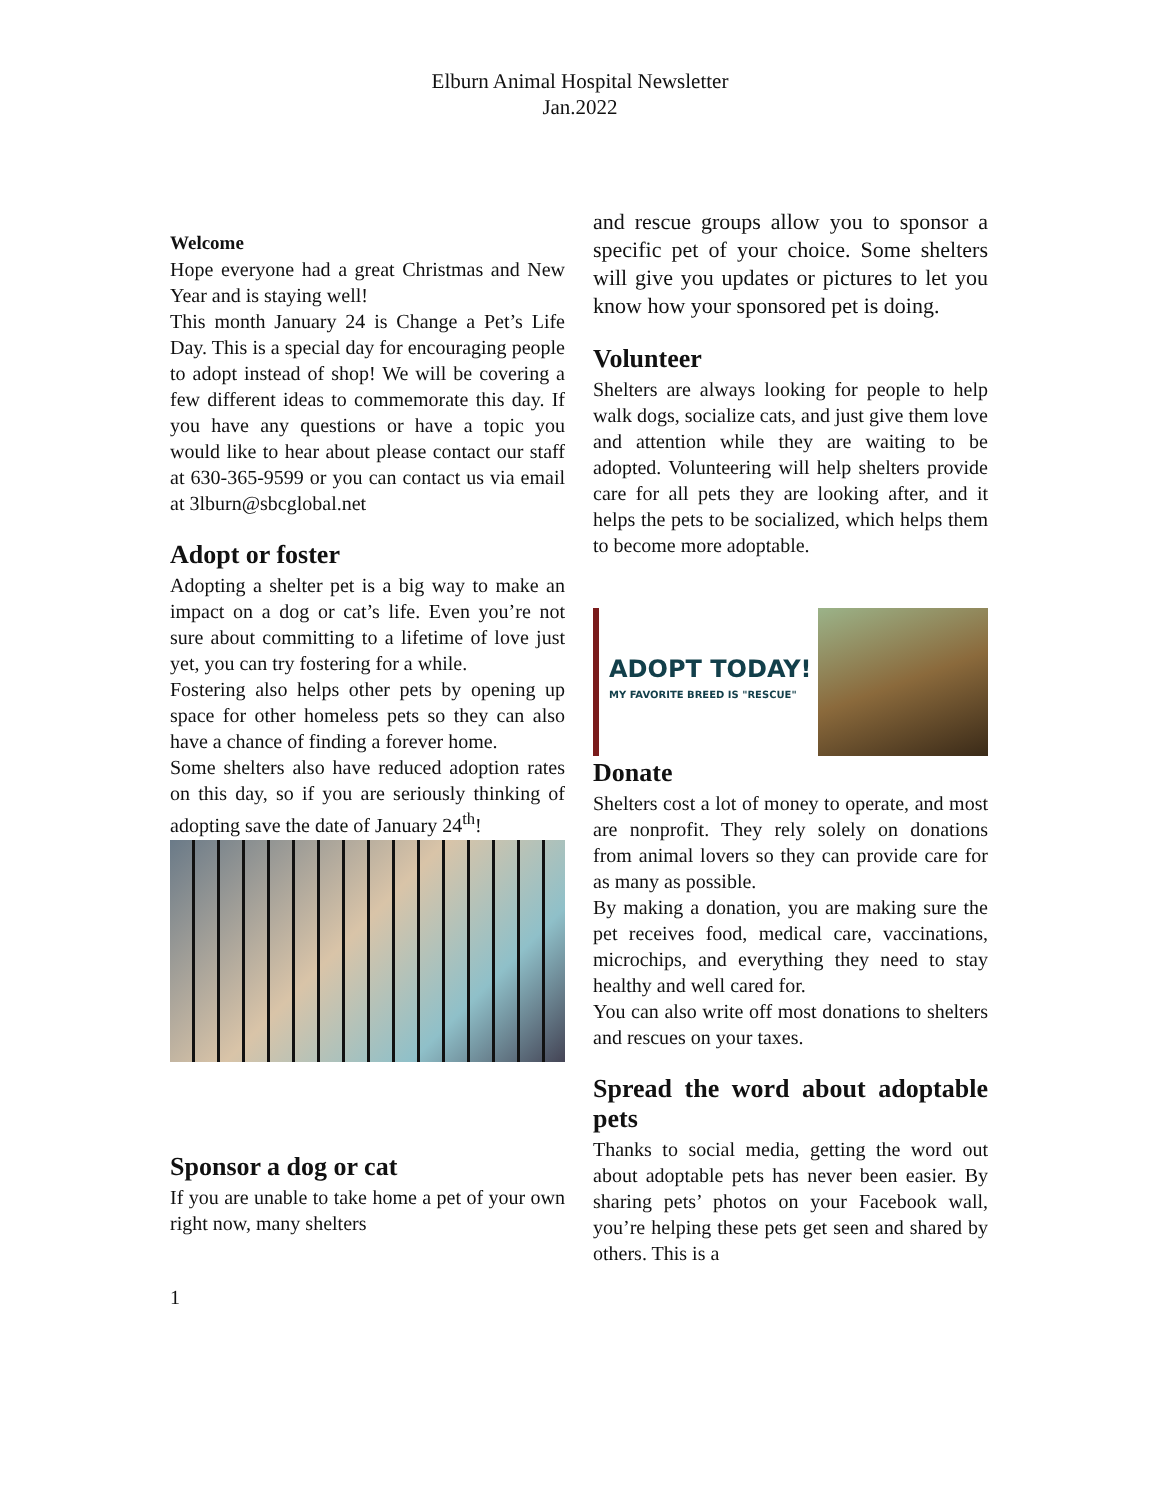Elburn Animal Hospital Newsletter
Jan.2022
Welcome
Hope everyone had a great Christmas and New Year and is staying well!
This month January 24 is Change a Pet’s Life Day. This is a special day for encouraging people to adopt instead of shop! We will be covering a few different ideas to commemorate this day. If you have any questions or have a topic you would like to hear about please contact our staff at 630-365-9599 or you can contact us via email at 3lburn@sbcglobal.net
Adopt or foster
Adopting a shelter pet is a big way to make an impact on a dog or cat’s life. Even you’re not sure about committing to a lifetime of love just yet, you can try fostering for a while.
Fostering also helps other pets by opening up space for other homeless pets so they can also have a chance of finding a forever home.
Some shelters also have reduced adoption rates on this day, so if you are seriously thinking of adopting save the date of January 24<sup>th</sup>!
Sponsor a dog or cat
If you are unable to take home a pet of your own right now, many shelters
and rescue groups allow you to sponsor a specific pet of your choice. Some shelters will give you updates or pictures to let you know how your sponsored pet is doing.
Volunteer
Shelters are always looking for people to help walk dogs, socialize cats, and just give them love and attention while they are waiting to be adopted. Volunteering will help shelters provide care for all pets they are looking after, and it helps the pets to be socialized, which helps them to become more adoptable.
ADOPT TODAY!
MY FAVORITE BREED IS "RESCUE"
Donate
Shelters cost a lot of money to operate, and most are nonprofit. They rely solely on donations from animal lovers so they can provide care for as many as possible.
By making a donation, you are making sure the pet receives food, medical care, vaccinations, microchips, and everything they need to stay healthy and well cared for.
You can also write off most donations to shelters and rescues on your taxes.
Spread the word about adoptable pets
Thanks to social media, getting the word out about adoptable pets has never been easier. By sharing pets’ photos on your Facebook wall, you’re helping these pets get seen and shared by others. This is a
1